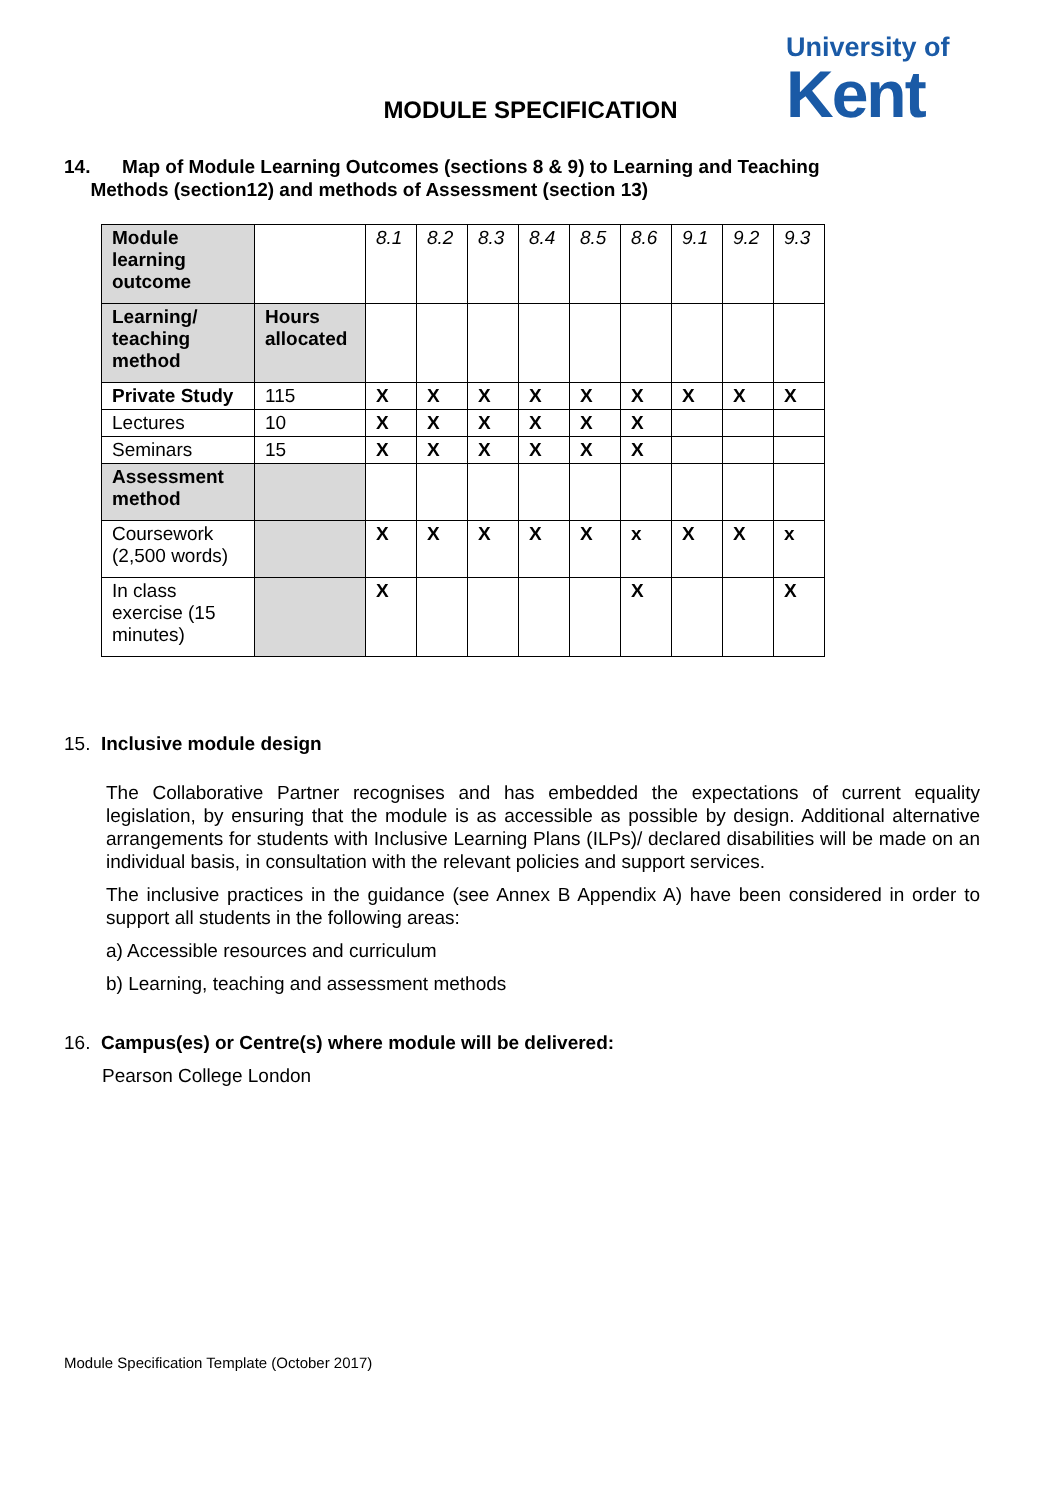University of
Kent
MODULE SPECIFICATION
14. Map of Module Learning Outcomes (sections 8 & 9) to Learning and Teaching
Methods (section12) and methods of Assessment (section 13)
| Module learning outcome | | 8.1 | 8.2 | 8.3 | 8.4 | 8.5 | 8.6 | 9.1 | 9.2 | 9.3 |
| Learning/ teaching method | Hours allocated | | | | | | | | | |
| Private Study | 115 | X | X | X | X | X | X | X | X | X |
| Lectures | 10 | X | X | X | X | X | X | | | |
| Seminars | 15 | X | X | X | X | X | X | | | |
| Assessment method | | | | | | | | | | |
| Coursework (2,500 words) | | X | X | X | X | X | x | X | X | x |
| In class exercise (15 minutes) | | X | | | | | X | | | X |
15. Inclusive module design
The Collaborative Partner recognises and has embedded the expectations of current equality legislation, by ensuring that the module is as accessible as possible by design. Additional alternative arrangements for students with Inclusive Learning Plans (ILPs)/ declared disabilities will be made on an individual basis, in consultation with the relevant policies and support services.
The inclusive practices in the guidance (see Annex B Appendix A) have been considered in order to support all students in the following areas:
a) Accessible resources and curriculum
b) Learning, teaching and assessment methods
16. Campus(es) or Centre(s) where module will be delivered:
Pearson College London
Module Specification Template (October 2017)